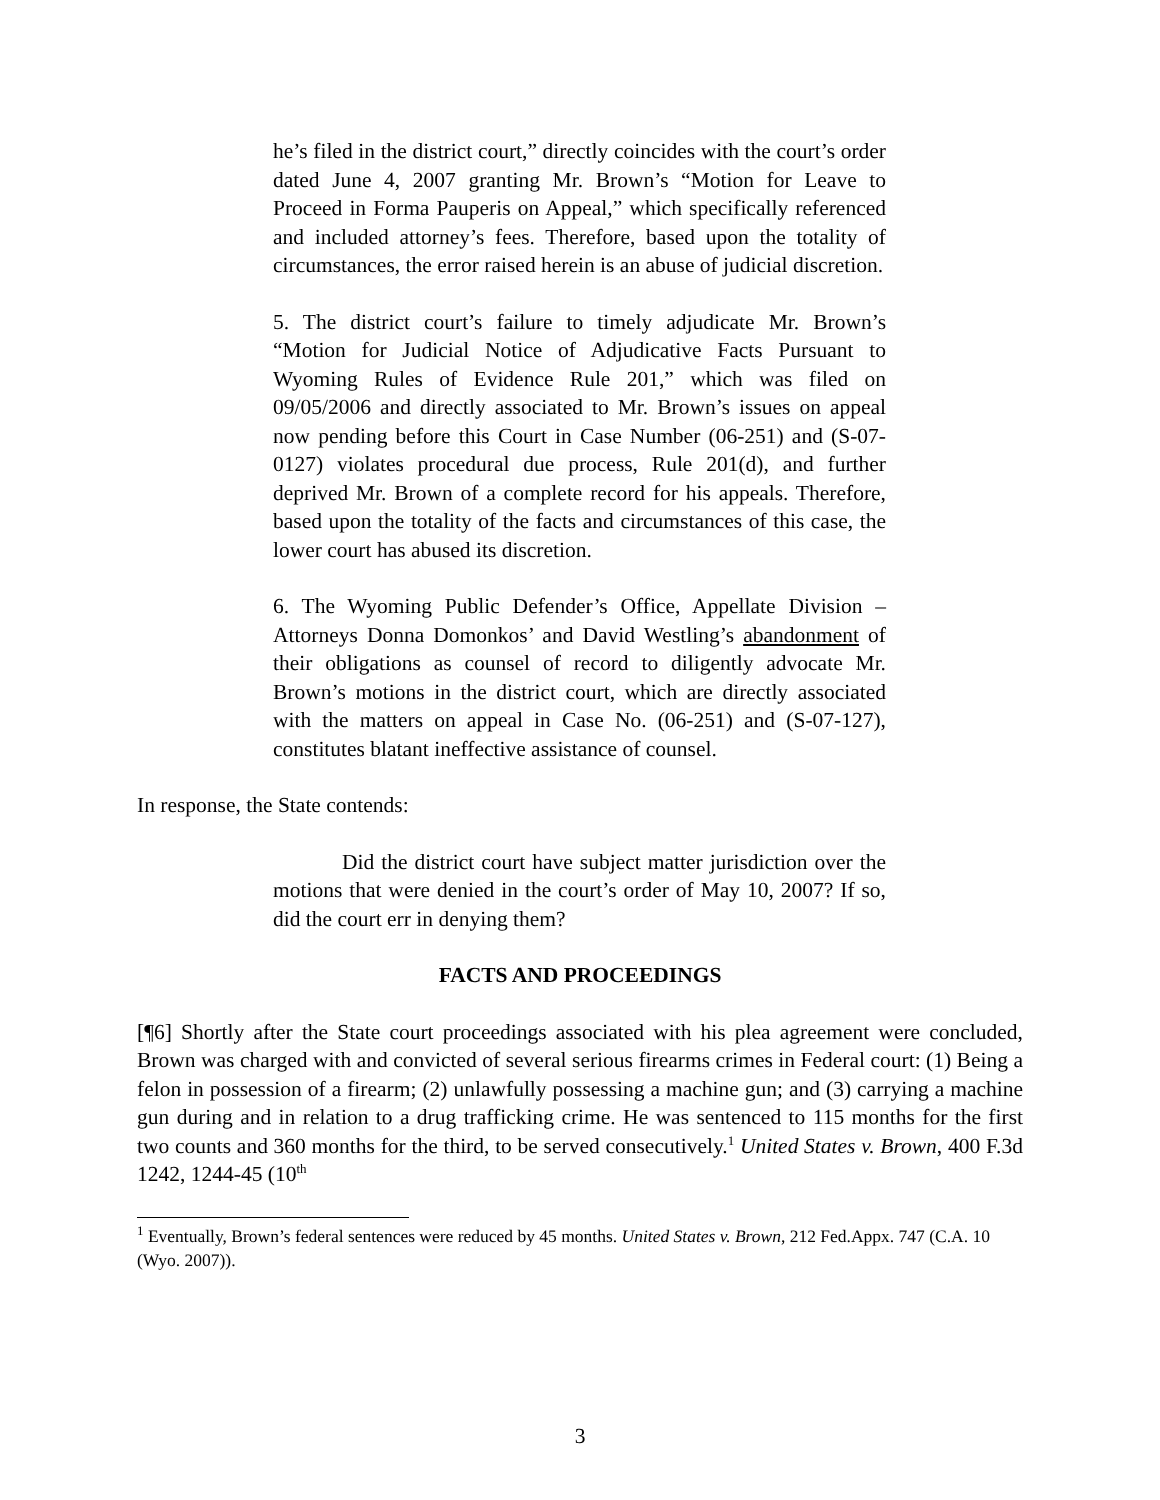he’s filed in the district court,” directly coincides with the court’s order dated June 4, 2007 granting Mr. Brown’s “Motion for Leave to Proceed in Forma Pauperis on Appeal,” which specifically referenced and included attorney’s fees. Therefore, based upon the totality of circumstances, the error raised herein is an abuse of judicial discretion.
5. The district court’s failure to timely adjudicate Mr. Brown’s “Motion for Judicial Notice of Adjudicative Facts Pursuant to Wyoming Rules of Evidence Rule 201,” which was filed on 09/05/2006 and directly associated to Mr. Brown’s issues on appeal now pending before this Court in Case Number (06-251) and (S-07-0127) violates procedural due process, Rule 201(d), and further deprived Mr. Brown of a complete record for his appeals. Therefore, based upon the totality of the facts and circumstances of this case, the lower court has abused its discretion.
6. The Wyoming Public Defender’s Office, Appellate Division – Attorneys Donna Domonkos’ and David Westling’s abandonment of their obligations as counsel of record to diligently advocate Mr. Brown’s motions in the district court, which are directly associated with the matters on appeal in Case No. (06-251) and (S-07-127), constitutes blatant ineffective assistance of counsel.
In response, the State contends:
Did the district court have subject matter jurisdiction over the motions that were denied in the court’s order of May 10, 2007? If so, did the court err in denying them?
FACTS AND PROCEEDINGS
[¶6] Shortly after the State court proceedings associated with his plea agreement were concluded, Brown was charged with and convicted of several serious firearms crimes in Federal court: (1) Being a felon in possession of a firearm; (2) unlawfully possessing a machine gun; and (3) carrying a machine gun during and in relation to a drug trafficking crime. He was sentenced to 115 months for the first two counts and 360 months for the third, to be served consecutively.<sup>1</sup> United States v. Brown, 400 F.3d 1242, 1244-45 (10<sup>th</sup>
<sup>1</sup> Eventually, Brown’s federal sentences were reduced by 45 months. United States v. Brown, 212 Fed.Appx. 747 (C.A. 10 (Wyo. 2007)).
3